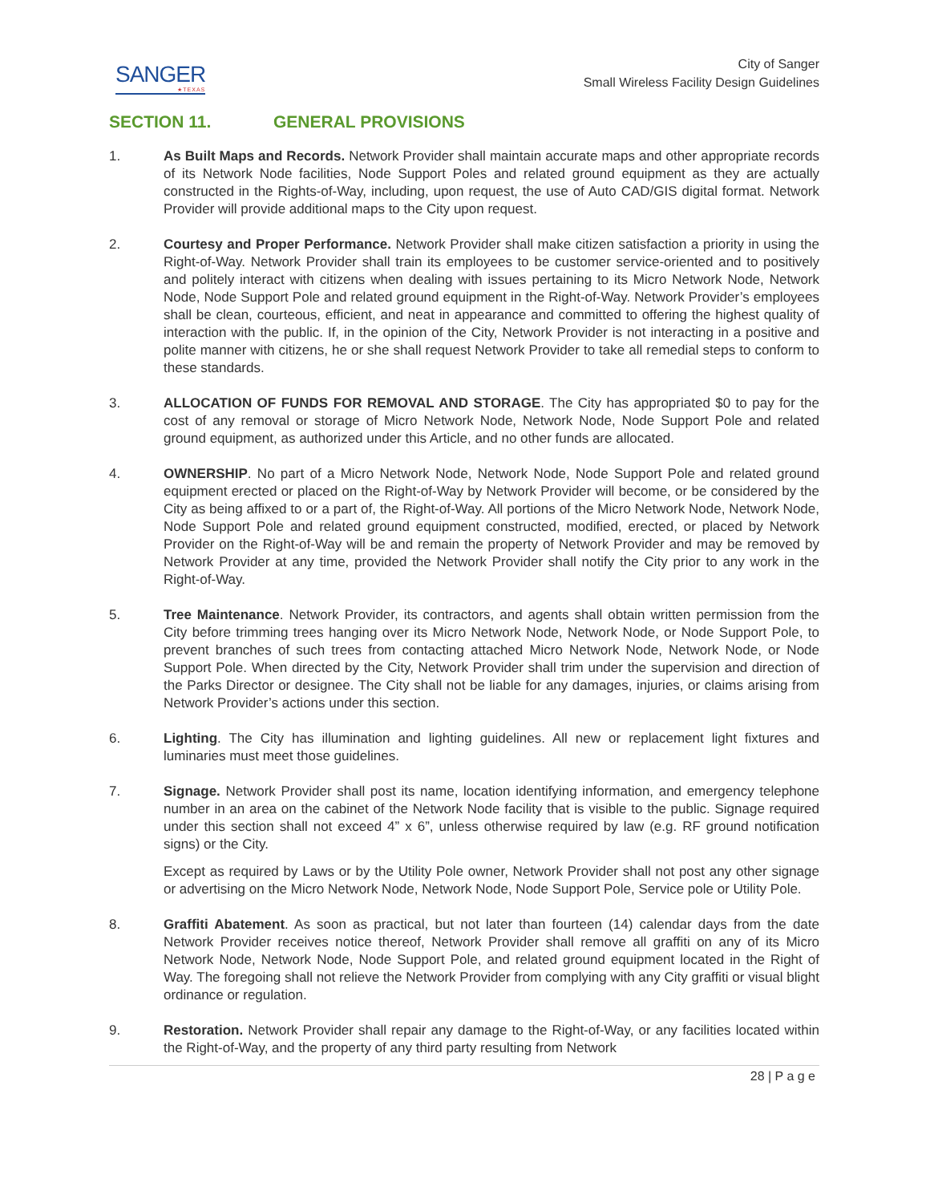SANGER
★TEXAS
City of Sanger
Small Wireless Facility Design Guidelines
SECTION 11. GENERAL PROVISIONS
1. As Built Maps and Records. Network Provider shall maintain accurate maps and other appropriate records of its Network Node facilities, Node Support Poles and related ground equipment as they are actually constructed in the Rights-of-Way, including, upon request, the use of Auto CAD/GIS digital format. Network Provider will provide additional maps to the City upon request.
2. Courtesy and Proper Performance. Network Provider shall make citizen satisfaction a priority in using the Right-of-Way. Network Provider shall train its employees to be customer service-oriented and to positively and politely interact with citizens when dealing with issues pertaining to its Micro Network Node, Network Node, Node Support Pole and related ground equipment in the Right-of-Way. Network Provider’s employees shall be clean, courteous, efficient, and neat in appearance and committed to offering the highest quality of interaction with the public. If, in the opinion of the City, Network Provider is not interacting in a positive and polite manner with citizens, he or she shall request Network Provider to take all remedial steps to conform to these standards.
3. ALLOCATION OF FUNDS FOR REMOVAL AND STORAGE. The City has appropriated $0 to pay for the cost of any removal or storage of Micro Network Node, Network Node, Node Support Pole and related ground equipment, as authorized under this Article, and no other funds are allocated.
4. OWNERSHIP. No part of a Micro Network Node, Network Node, Node Support Pole and related ground equipment erected or placed on the Right-of-Way by Network Provider will become, or be considered by the City as being affixed to or a part of, the Right-of-Way. All portions of the Micro Network Node, Network Node, Node Support Pole and related ground equipment constructed, modified, erected, or placed by Network Provider on the Right-of-Way will be and remain the property of Network Provider and may be removed by Network Provider at any time, provided the Network Provider shall notify the City prior to any work in the Right-of-Way.
5. Tree Maintenance. Network Provider, its contractors, and agents shall obtain written permission from the City before trimming trees hanging over its Micro Network Node, Network Node, or Node Support Pole, to prevent branches of such trees from contacting attached Micro Network Node, Network Node, or Node Support Pole. When directed by the City, Network Provider shall trim under the supervision and direction of the Parks Director or designee. The City shall not be liable for any damages, injuries, or claims arising from Network Provider’s actions under this section.
6. Lighting. The City has illumination and lighting guidelines. All new or replacement light fixtures and luminaries must meet those guidelines.
7. Signage. Network Provider shall post its name, location identifying information, and emergency telephone number in an area on the cabinet of the Network Node facility that is visible to the public. Signage required under this section shall not exceed 4” x 6”, unless otherwise required by law (e.g. RF ground notification signs) or the City.
Except as required by Laws or by the Utility Pole owner, Network Provider shall not post any other signage or advertising on the Micro Network Node, Network Node, Node Support Pole, Service pole or Utility Pole.
8. Graffiti Abatement. As soon as practical, but not later than fourteen (14) calendar days from the date Network Provider receives notice thereof, Network Provider shall remove all graffiti on any of its Micro Network Node, Network Node, Node Support Pole, and related ground equipment located in the Right of Way. The foregoing shall not relieve the Network Provider from complying with any City graffiti or visual blight ordinance or regulation.
9. Restoration. Network Provider shall repair any damage to the Right-of-Way, or any facilities located within the Right-of-Way, and the property of any third party resulting from Network
28 | P a g e